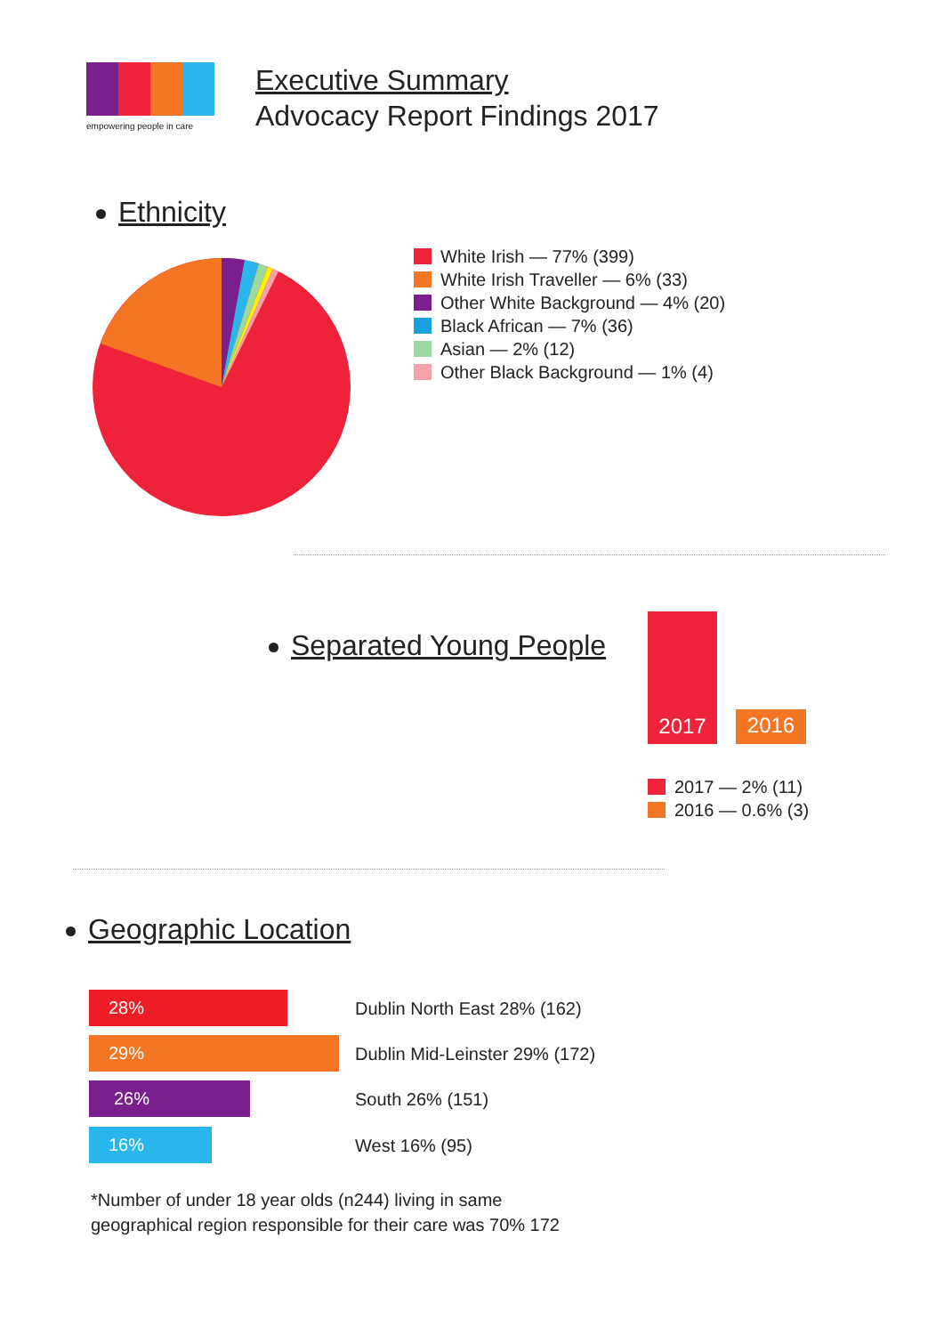empowering people in care
Executive Summary
Advocacy Report Findings 2017
Ethnicity
White Irish — 77% (399)
White Irish Traveller — 6% (33)
Other White Background — 4% (20)
Black African — 7% (36)
Asian — 2% (12)
Other Black Background — 1% (4)
Separated Young People
2017
2016
2017 — 2% (11)
2016 — 0.6% (3)
Geographic Location
28% Dublin North East 28% (162)
29% Dublin Mid-Leinster 29% (172)
26% South 26% (151)
16% West 16% (95)
*Number of under 18 year olds (n244) living in same
geographical region responsible for their care was 70% 172